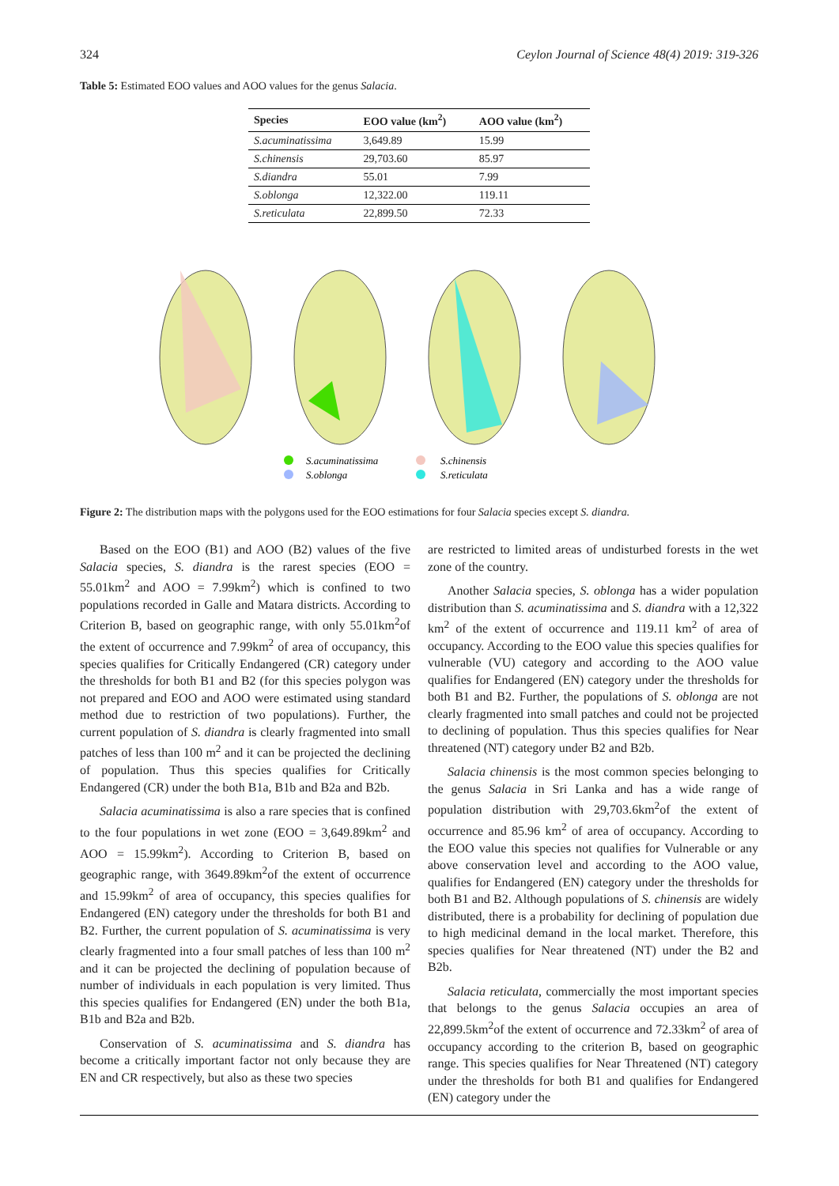324 Ceylon Journal of Science 48(4) 2019: 319-326
Table 5: Estimated EOO values and AOO values for the genus Salacia.
| Species | EOO value (km<sup>2</sup>) | AOO value (km<sup>2</sup>) |
| --- | --- | --- |
| S.acuminatissima | 3,649.89 | 15.99 |
| S.chinensis | 29,703.60 | 85.97 |
| S.diandra | 55.01 | 7.99 |
| S.oblonga | 12,322.00 | 119.11 |
| S.reticulata | 22,899.50 | 72.33 |
S.acuminatissima
S.oblonga
S.chinensis
S.reticulata
Figure 2: The distribution maps with the polygons used for the EOO estimations for four Salacia species except S. diandra.
Based on the EOO (B1) and AOO (B2) values of the five Salacia species, S. diandra is the rarest species (EOO = 55.01km<sup>2</sup> and AOO = 7.99km<sup>2</sup>) which is confined to two populations recorded in Galle and Matara districts. According to Criterion B, based on geographic range, with only 55.01km<sup>2</sup>of the extent of occurrence and 7.99km<sup>2</sup> of area of occupancy, this species qualifies for Critically Endangered (CR) category under the thresholds for both B1 and B2 (for this species polygon was not prepared and EOO and AOO were estimated using standard method due to restriction of two populations). Further, the current population of S. diandra is clearly fragmented into small patches of less than 100 m<sup>2</sup> and it can be projected the declining of population. Thus this species qualifies for Critically Endangered (CR) under the both B1a, B1b and B2a and B2b.
Salacia acuminatissima is also a rare species that is confined to the four populations in wet zone (EOO = 3,649.89km<sup>2</sup> and AOO = 15.99km<sup>2</sup>). According to Criterion B, based on geographic range, with 3649.89km<sup>2</sup>of the extent of occurrence and 15.99km<sup>2</sup> of area of occupancy, this species qualifies for Endangered (EN) category under the thresholds for both B1 and B2. Further, the current population of S. acuminatissima is very clearly fragmented into a four small patches of less than 100 m<sup>2</sup> and it can be projected the declining of population because of number of individuals in each population is very limited. Thus this species qualifies for Endangered (EN) under the both B1a, B1b and B2a and B2b.
Conservation of S. acuminatissima and S. diandra has become a critically important factor not only because they are EN and CR respectively, but also as these two species
are restricted to limited areas of undisturbed forests in the wet zone of the country.
Another Salacia species, S. oblonga has a wider population distribution than S. acuminatissima and S. diandra with a 12,322 km<sup>2</sup> of the extent of occurrence and 119.11 km<sup>2</sup> of area of occupancy. According to the EOO value this species qualifies for vulnerable (VU) category and according to the AOO value qualifies for Endangered (EN) category under the thresholds for both B1 and B2. Further, the populations of S. oblonga are not clearly fragmented into small patches and could not be projected to declining of population. Thus this species qualifies for Near threatened (NT) category under B2 and B2b.
Salacia chinensis is the most common species belonging to the genus Salacia in Sri Lanka and has a wide range of population distribution with 29,703.6km<sup>2</sup>of the extent of occurrence and 85.96 km<sup>2</sup> of area of occupancy. According to the EOO value this species not qualifies for Vulnerable or any above conservation level and according to the AOO value, qualifies for Endangered (EN) category under the thresholds for both B1 and B2. Although populations of S. chinensis are widely distributed, there is a probability for declining of population due to high medicinal demand in the local market. Therefore, this species qualifies for Near threatened (NT) under the B2 and B2b.
Salacia reticulata, commercially the most important species that belongs to the genus Salacia occupies an area of 22,899.5km<sup>2</sup>of the extent of occurrence and 72.33km<sup>2</sup> of area of occupancy according to the criterion B, based on geographic range. This species qualifies for Near Threatened (NT) category under the thresholds for both B1 and qualifies for Endangered (EN) category under the